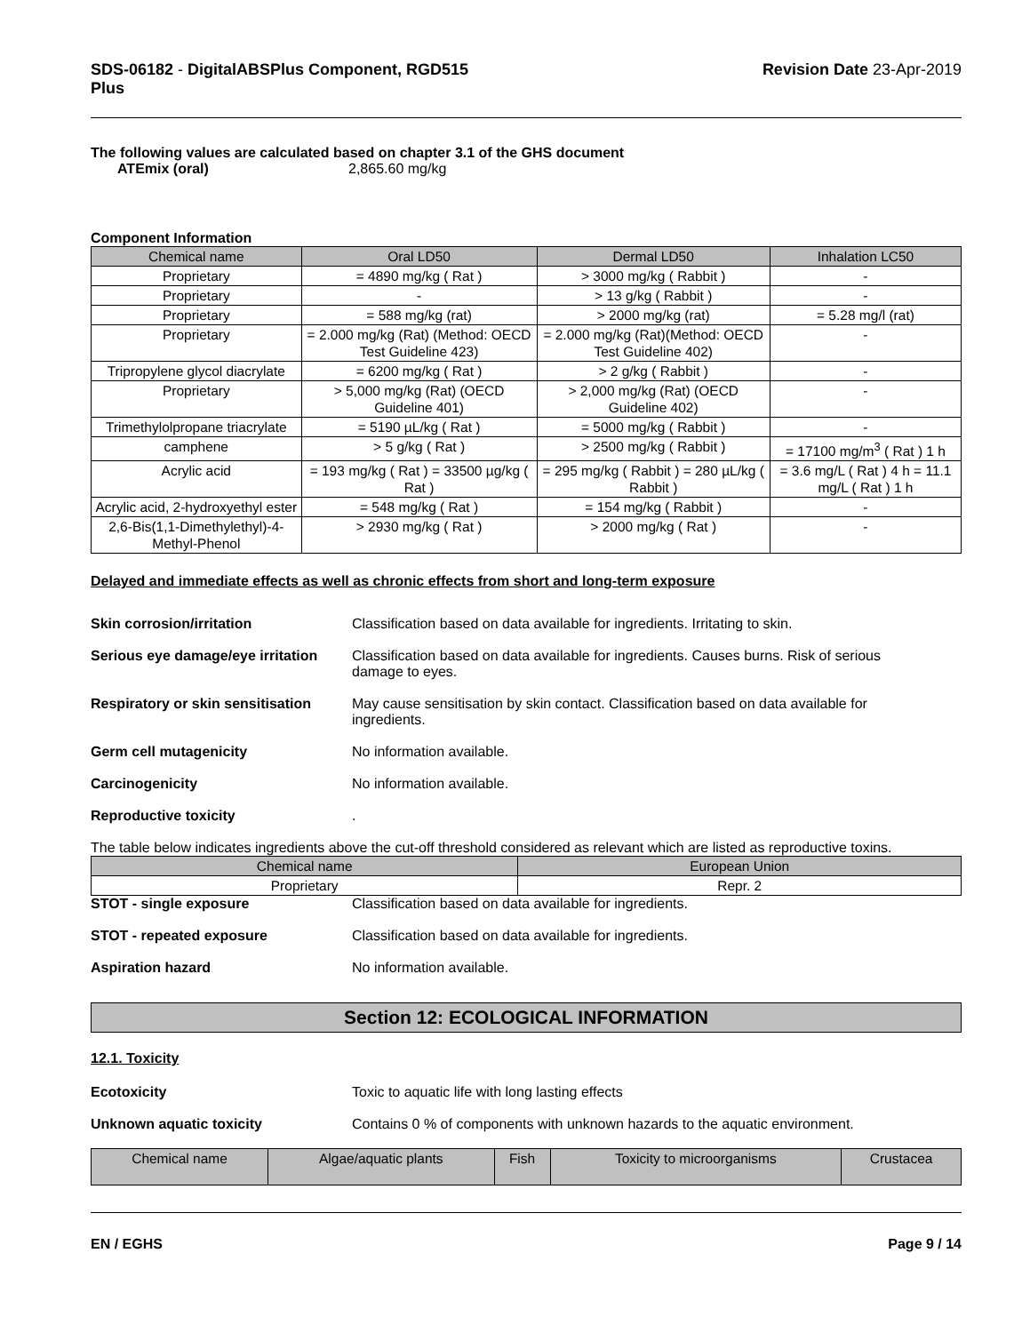SDS-06182 - DigitalABSPlus Component, RGD515
Plus
Revision Date 23-Apr-2019
The following values are calculated based on chapter 3.1 of the GHS document
ATEmix (oral) 2,865.60 mg/kg
Component Information
| Chemical name | Oral LD50 | Dermal LD50 | Inhalation LC50 |
| --- | --- | --- | --- |
| Proprietary | = 4890 mg/kg ( Rat ) | > 3000 mg/kg ( Rabbit ) | - |
| Proprietary | - | > 13 g/kg ( Rabbit ) | - |
| Proprietary | = 588 mg/kg (rat) | > 2000 mg/kg (rat) | = 5.28 mg/l (rat) |
| Proprietary | = 2.000 mg/kg (Rat) (Method: OECD Test Guideline 423) | = 2.000 mg/kg (Rat)(Method: OECD Test Guideline 402) | - |
| Tripropylene glycol diacrylate | = 6200 mg/kg ( Rat ) | > 2 g/kg ( Rabbit ) | - |
| Proprietary | > 5,000 mg/kg (Rat) (OECD Guideline 401) | > 2,000 mg/kg (Rat) (OECD Guideline 402) | - |
| Trimethylolpropane triacrylate | = 5190 µL/kg ( Rat ) | = 5000 mg/kg ( Rabbit ) | - |
| camphene | > 5 g/kg ( Rat ) | > 2500 mg/kg ( Rabbit ) | = 17100 mg/m<sup>3</sup> ( Rat ) 1 h |
| Acrylic acid | = 193 mg/kg ( Rat ) = 33500 µg/kg ( Rat ) | = 295 mg/kg ( Rabbit ) = 280 µL/kg ( Rabbit ) | = 3.6 mg/L ( Rat ) 4 h = 11.1 mg/L ( Rat ) 1 h |
| Acrylic acid, 2-hydroxyethyl ester | = 548 mg/kg ( Rat ) | = 154 mg/kg ( Rabbit ) | - |
| 2,6-Bis(1,1-Dimethylethyl)-4-Methyl-Phenol | > 2930 mg/kg ( Rat ) | > 2000 mg/kg ( Rat ) | - |
Delayed and immediate effects as well as chronic effects from short and long-term exposure
Skin corrosion/irritation Classification based on data available for ingredients. Irritating to skin.
Serious eye damage/eye irritation
Classification based on data available for ingredients. Causes burns. Risk of serious damage to eyes.
Respiratory or skin sensitisation
May cause sensitisation by skin contact. Classification based on data available for ingredients.
Germ cell mutagenicity No information available.
Carcinogenicity No information available.
Reproductive toxicity .
The table below indicates ingredients above the cut-off threshold considered as relevant which are listed as reproductive toxins.
| Chemical name | European Union |
| --- | --- |
| Proprietary | Repr. 2 |
STOT - single exposure Classification based on data available for ingredients.
STOT - repeated exposure Classification based on data available for ingredients.
Aspiration hazard No information available.
Section 12: ECOLOGICAL INFORMATION
12.1. Toxicity
Ecotoxicity Toxic to aquatic life with long lasting effects
Unknown aquatic toxicity Contains 0 % of components with unknown hazards to the aquatic environment.
| Chemical name | Algae/aquatic plants | Fish | Toxicity to microorganisms | Crustacea |
| --- | --- | --- | --- | --- |
EN / EGHS Page 9 / 14